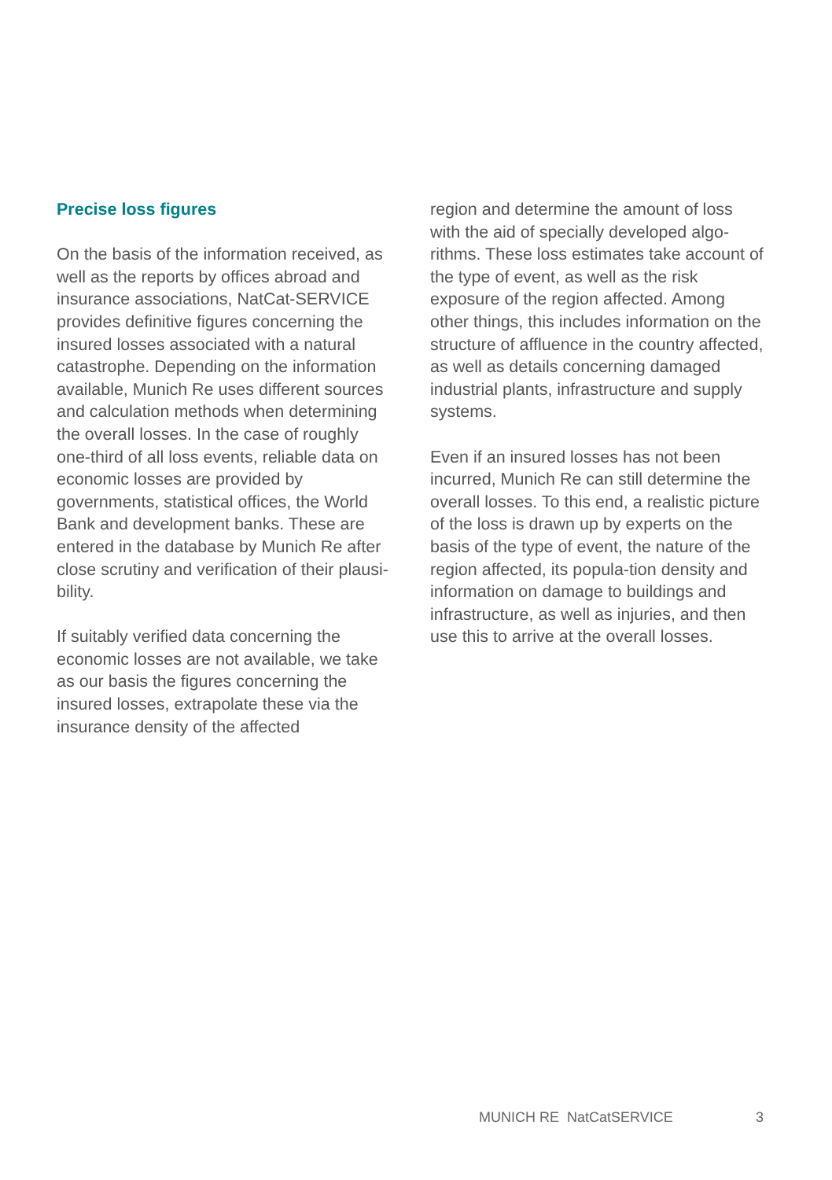Precise loss figures
On the basis of the information received, as well as the reports by offices abroad and insurance associations, NatCat-SERVICE provides definitive figures concerning the insured losses associated with a natural catastrophe. Depending on the information available, Munich Re uses different sources and calculation methods when determining the overall losses. In the case of roughly one-third of all loss events, reliable data on economic losses are provided by governments, statistical offices, the World Bank and development banks. These are entered in the database by Munich Re after close scrutiny and verification of their plausi-bility.
If suitably verified data concerning the economic losses are not available, we take as our basis the figures concerning the insured losses, extrapolate these via the insurance density of the affected
region and determine the amount of loss with the aid of specially developed algo-rithms. These loss estimates take account of the type of event, as well as the risk exposure of the region affected. Among other things, this includes information on the structure of affluence in the country affected, as well as details concerning damaged industrial plants, infrastructure and supply systems.
Even if an insured losses has not been incurred, Munich Re can still determine the overall losses. To this end, a realistic picture of the loss is drawn up by experts on the basis of the type of event, the nature of the region affected, its popula-tion density and information on damage to buildings and infrastructure, as well as injuries, and then use this to arrive at the overall losses.
MUNICH RE NatCatSERVICE 3